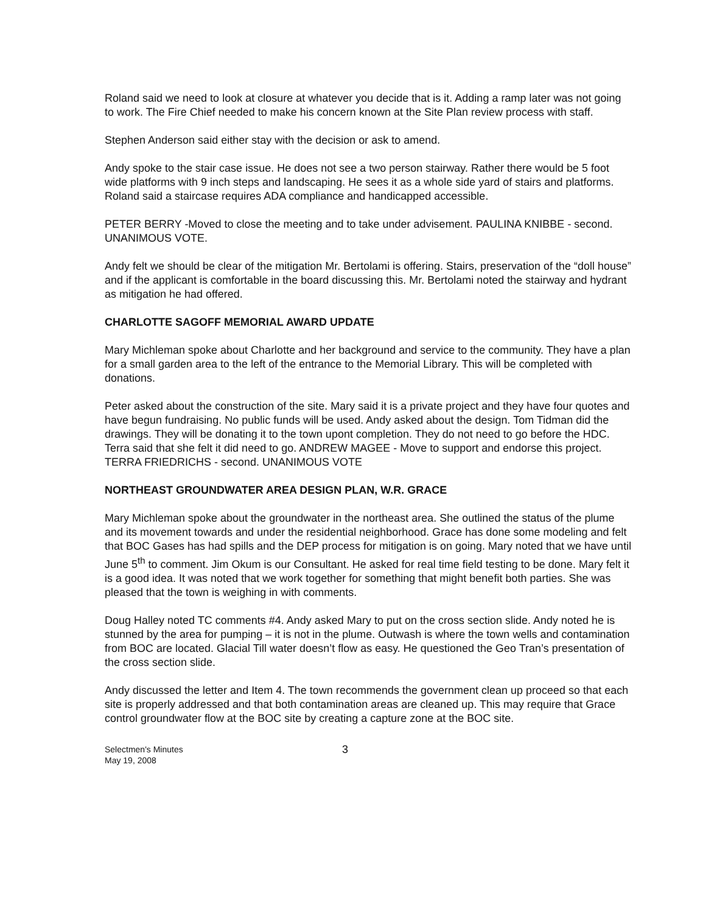Roland said we need to look at closure at whatever you decide that is it. Adding a ramp later was not going to work. The Fire Chief needed to make his concern known at the Site Plan review process with staff.
Stephen Anderson said either stay with the decision or ask to amend.
Andy spoke to the stair case issue. He does not see a two person stairway. Rather there would be 5 foot wide platforms with 9 inch steps and landscaping. He sees it as a whole side yard of stairs and platforms. Roland said a staircase requires ADA compliance and handicapped accessible.
PETER BERRY -Moved to close the meeting and to take under advisement. PAULINA KNIBBE - second. UNANIMOUS VOTE.
Andy felt we should be clear of the mitigation Mr. Bertolami is offering. Stairs, preservation of the “doll house” and if the applicant is comfortable in the board discussing this. Mr. Bertolami noted the stairway and hydrant as mitigation he had offered.
CHARLOTTE SAGOFF MEMORIAL AWARD UPDATE
Mary Michleman spoke about Charlotte and her background and service to the community. They have a plan for a small garden area to the left of the entrance to the Memorial Library. This will be completed with donations.
Peter asked about the construction of the site. Mary said it is a private project and they have four quotes and have begun fundraising. No public funds will be used. Andy asked about the design. Tom Tidman did the drawings. They will be donating it to the town upont completion. They do not need to go before the HDC. Terra said that she felt it did need to go. ANDREW MAGEE - Move to support and endorse this project. TERRA FRIEDRICHS - second. UNANIMOUS VOTE
NORTHEAST GROUNDWATER AREA DESIGN PLAN, W.R. GRACE
Mary Michleman spoke about the groundwater in the northeast area. She outlined the status of the plume and its movement towards and under the residential neighborhood. Grace has done some modeling and felt that BOC Gases has had spills and the DEP process for mitigation is on going. Mary noted that we have until June 5<sup>th</sup> to comment. Jim Okum is our Consultant. He asked for real time field testing to be done. Mary felt it is a good idea. It was noted that we work together for something that might benefit both parties. She was pleased that the town is weighing in with comments.
Doug Halley noted TC comments #4. Andy asked Mary to put on the cross section slide. Andy noted he is stunned by the area for pumping – it is not in the plume. Outwash is where the town wells and contamination from BOC are located. Glacial Till water doesn’t flow as easy. He questioned the Geo Tran’s presentation of the cross section slide.
Andy discussed the letter and Item 4. The town recommends the government clean up proceed so that each site is properly addressed and that both contamination areas are cleaned up. This may require that Grace control groundwater flow at the BOC site by creating a capture zone at the BOC site.
Selectmen's Minutes
May 19, 2008
3